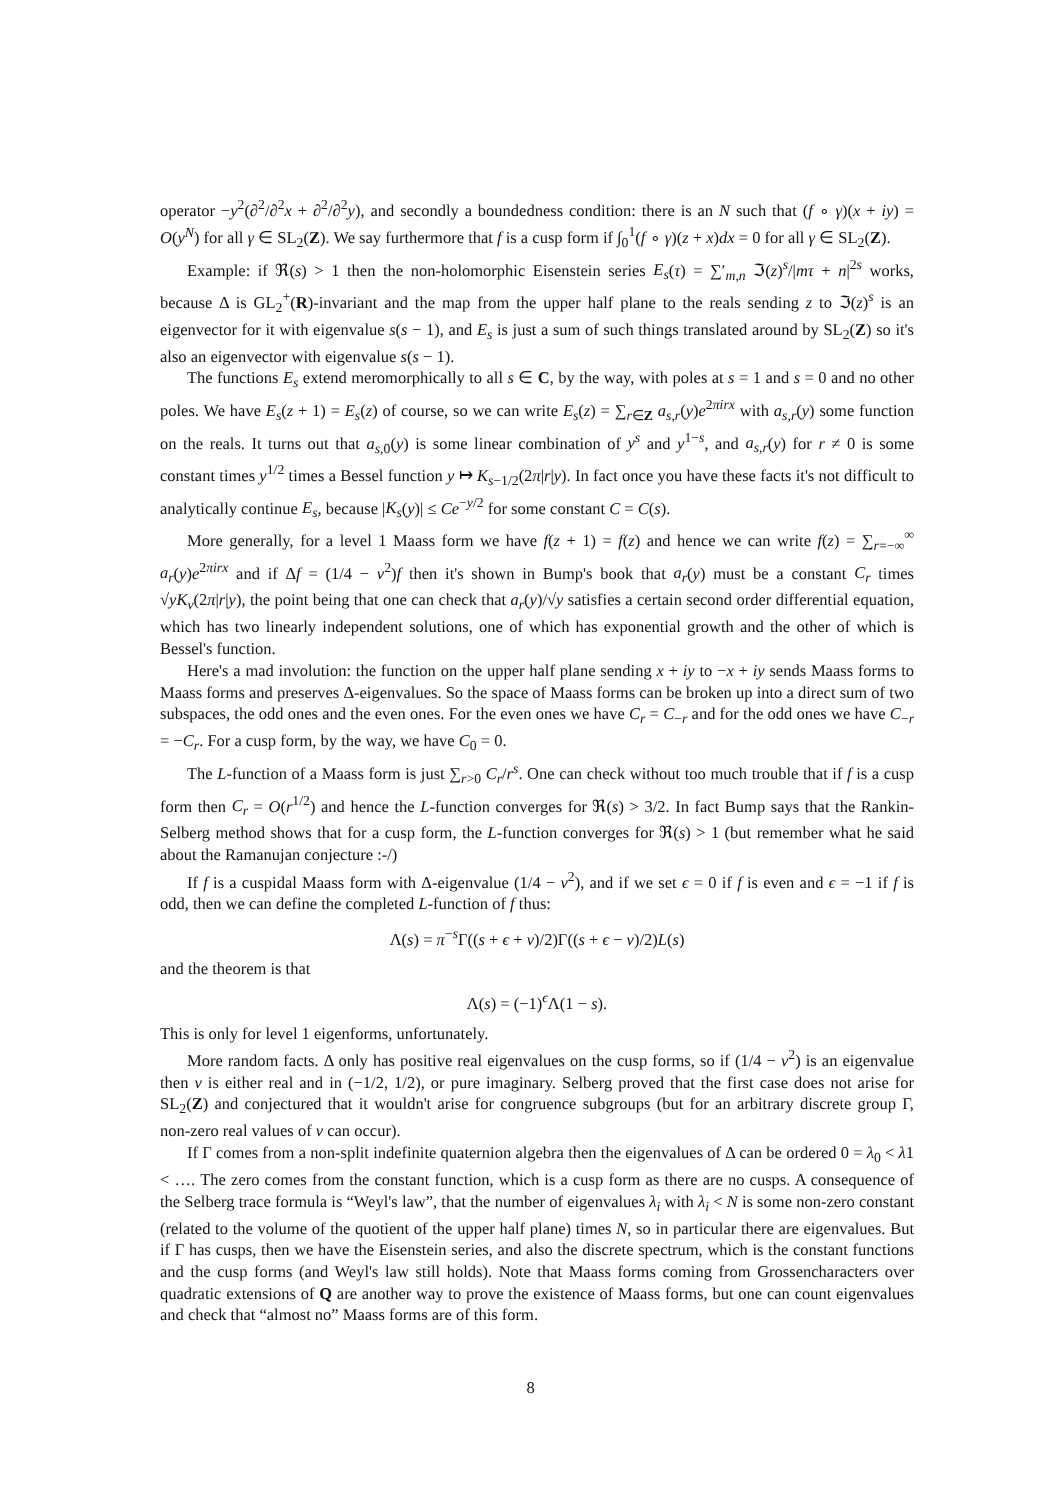operator −y<sup>2</sup>(∂<sup>2</sup>/∂<sup>2</sup>x + ∂<sup>2</sup>/∂<sup>2</sup>y), and secondly a boundedness condition: there is an N such that (f ∘ γ)(x + iy) = O(y<sup>N</sup>) for all γ ∈ SL<sub>2</sub>(Z). We say furthermore that f is a cusp form if ∫<sub>0</sub><sup>1</sup>(f ∘ γ)(z + x)dx = 0 for all γ ∈ SL<sub>2</sub>(Z).
Example: if ℜ(s) > 1 then the non-holomorphic Eisenstein series E<sub>s</sub>(τ) = ∑′<sub>m,n</sub> ℑ(z)<sup>s</sup>/|mτ + n|<sup>2s</sup> works, because Δ is GL<sub>2</sub><sup>+</sup>(R)-invariant and the map from the upper half plane to the reals sending z to ℑ(z)<sup>s</sup> is an eigenvector for it with eigenvalue s(s − 1), and E<sub>s</sub> is just a sum of such things translated around by SL<sub>2</sub>(Z) so it's also an eigenvector with eigenvalue s(s − 1).
The functions E<sub>s</sub> extend meromorphically to all s ∈ C, by the way, with poles at s = 1 and s = 0 and no other poles. We have E<sub>s</sub>(z + 1) = E<sub>s</sub>(z) of course, so we can write E<sub>s</sub>(z) = ∑<sub>r∈Z</sub> a<sub>s,r</sub>(y)e<sup>2πirx</sup> with a<sub>s,r</sub>(y) some function on the reals. It turns out that a<sub>s,0</sub>(y) is some linear combination of y<sup>s</sup> and y<sup>1−s</sup>, and a<sub>s,r</sub>(y) for r ≠ 0 is some constant times y<sup>1/2</sup> times a Bessel function y ↦ K<sub>s−1/2</sub>(2π|r|y). In fact once you have these facts it's not difficult to analytically continue E<sub>s</sub>, because |K<sub>s</sub>(y)| ≤ Ce<sup>−y/2</sup> for some constant C = C(s).
More generally, for a level 1 Maass form we have f(z + 1) = f(z) and hence we can write f(z) = ∑<sub>r=−∞</sub><sup>∞</sup> a<sub>r</sub>(y)e<sup>2πirx</sup> and if Δf = (1/4 − ν<sup>2</sup>)f then it's shown in Bump's book that a<sub>r</sub>(y) must be a constant C<sub>r</sub> times √yK<sub>v</sub>(2π|r|y), the point being that one can check that a<sub>r</sub>(y)/√y satisfies a certain second order differential equation, which has two linearly independent solutions, one of which has exponential growth and the other of which is Bessel's function.
Here's a mad involution: the function on the upper half plane sending x + iy to −x + iy sends Maass forms to Maass forms and preserves Δ-eigenvalues. So the space of Maass forms can be broken up into a direct sum of two subspaces, the odd ones and the even ones. For the even ones we have C<sub>r</sub> = C<sub>−r</sub> and for the odd ones we have C<sub>−r</sub> = −C<sub>r</sub>. For a cusp form, by the way, we have C<sub>0</sub> = 0.
The L-function of a Maass form is just ∑<sub>r>0</sub> C<sub>r</sub>/r<sup>s</sup>. One can check without too much trouble that if f is a cusp form then C<sub>r</sub> = O(r<sup>1/2</sup>) and hence the L-function converges for ℜ(s) > 3/2. In fact Bump says that the Rankin-Selberg method shows that for a cusp form, the L-function converges for ℜ(s) > 1 (but remember what he said about the Ramanujan conjecture :-/)
If f is a cuspidal Maass form with Δ-eigenvalue (1/4 − ν<sup>2</sup>), and if we set ϵ = 0 if f is even and ϵ = −1 if f is odd, then we can define the completed L-function of f thus:
Λ(s) = π<sup>−s</sup>Γ((s + ϵ + ν)/2)Γ((s + ϵ − ν)/2)L(s)
and the theorem is that
Λ(s) = (−1)<sup>ϵ</sup>Λ(1 − s).
This is only for level 1 eigenforms, unfortunately.
More random facts. Δ only has positive real eigenvalues on the cusp forms, so if (1/4 − ν<sup>2</sup>) is an eigenvalue then ν is either real and in (−1/2, 1/2), or pure imaginary. Selberg proved that the first case does not arise for SL<sub>2</sub>(Z) and conjectured that it wouldn't arise for congruence subgroups (but for an arbitrary discrete group Γ, non-zero real values of ν can occur).
If Γ comes from a non-split indefinite quaternion algebra then the eigenvalues of Δ can be ordered 0 = λ<sub>0</sub> < λ1 < …. The zero comes from the constant function, which is a cusp form as there are no cusps. A consequence of the Selberg trace formula is “Weyl's law”, that the number of eigenvalues λ<sub>i</sub> with λ<sub>i</sub> < N is some non-zero constant (related to the volume of the quotient of the upper half plane) times N, so in particular there are eigenvalues. But if Γ has cusps, then we have the Eisenstein series, and also the discrete spectrum, which is the constant functions and the cusp forms (and Weyl's law still holds). Note that Maass forms coming from Grossencharacters over quadratic extensions of Q are another way to prove the existence of Maass forms, but one can count eigenvalues and check that “almost no” Maass forms are of this form.
8